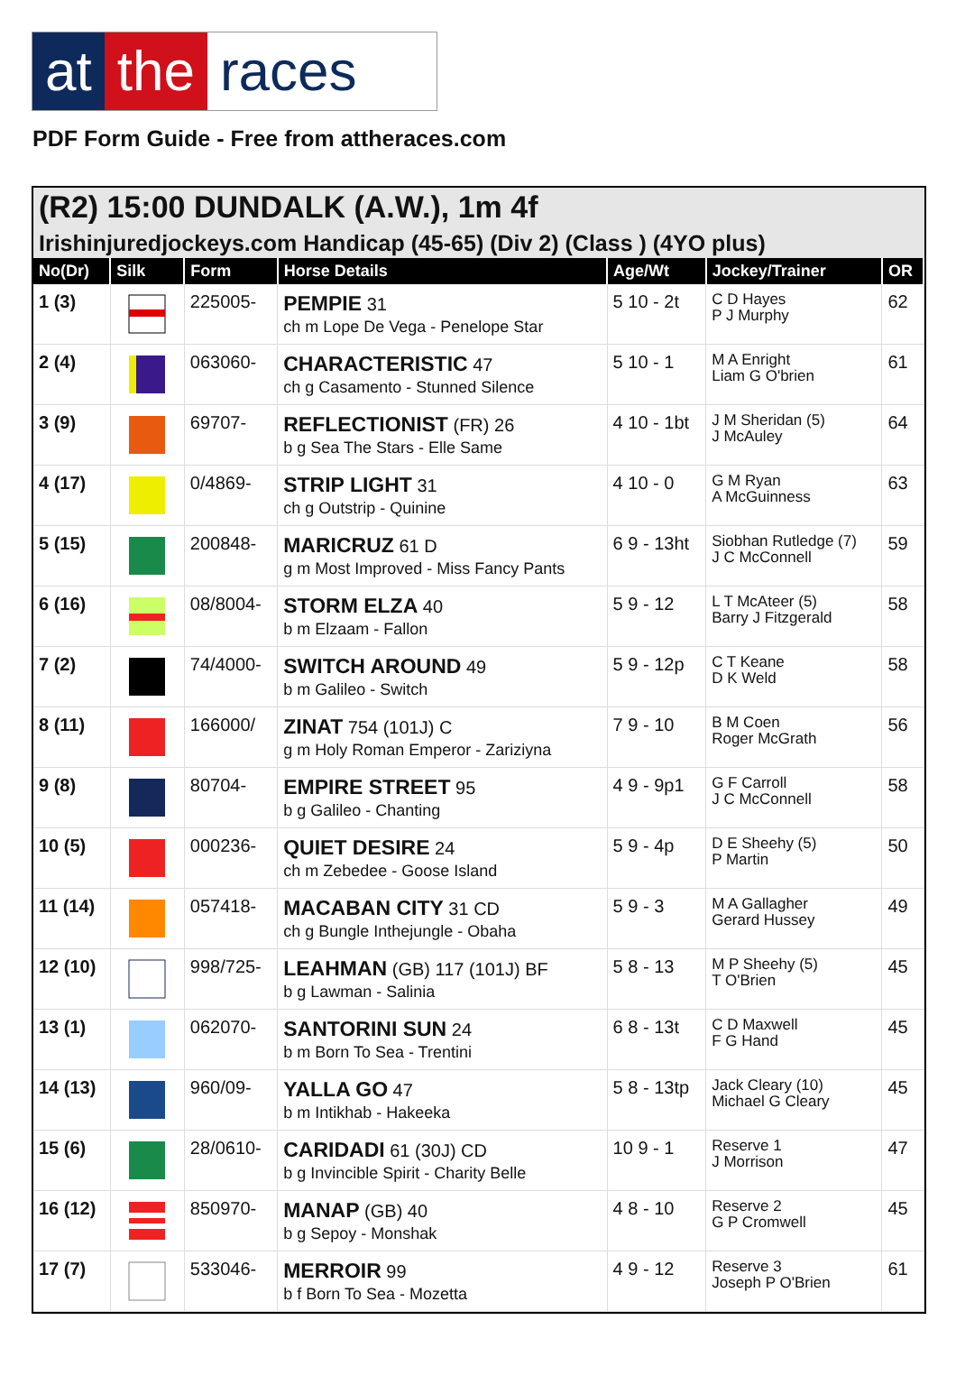at the races
PDF Form Guide - Free from attheraces.com
(R2) 15:00 DUNDALK (A.W.), 1m 4f
Irishinjuredjockeys.com Handicap (45-65) (Div 2) (Class ) (4YO plus)
| No(Dr) | Silk | Form | Horse Details | Age/Wt | Jockey/Trainer | OR |
| --- | --- | --- | --- | --- | --- | --- |
| 1 (3) | | 225005- | PEMPIE 31 ch m Lope De Vega - Penelope Star | 5 10 - 2t | C D Hayes P J Murphy | 62 |
| 2 (4) | | 063060- | CHARACTERISTIC 47 ch g Casamento - Stunned Silence | 5 10 - 1 | M A Enright Liam G O'brien | 61 |
| 3 (9) | | 69707- | REFLECTIONIST (FR) 26 b g Sea The Stars - Elle Same | 4 10 - 1bt | J M Sheridan (5) J McAuley | 64 |
| 4 (17) | | 0/4869- | STRIP LIGHT 31 ch g Outstrip - Quinine | 4 10 - 0 | G M Ryan A McGuinness | 63 |
| 5 (15) | | 200848- | MARICRUZ 61 D g m Most Improved - Miss Fancy Pants | 6 9 - 13ht | Siobhan Rutledge (7) J C McConnell | 59 |
| 6 (16) | | 08/8004- | STORM ELZA 40 b m Elzaam - Fallon | 5 9 - 12 | L T McAteer (5) Barry J Fitzgerald | 58 |
| 7 (2) | | 74/4000- | SWITCH AROUND 49 b m Galileo - Switch | 5 9 - 12p | C T Keane D K Weld | 58 |
| 8 (11) | | 166000/ | ZINAT 754 (101J) C g m Holy Roman Emperor - Zariziyna | 7 9 - 10 | B M Coen Roger McGrath | 56 |
| 9 (8) | | 80704- | EMPIRE STREET 95 b g Galileo - Chanting | 4 9 - 9p1 | G F Carroll J C McConnell | 58 |
| 10 (5) | | 000236- | QUIET DESIRE 24 ch m Zebedee - Goose Island | 5 9 - 4p | D E Sheehy (5) P Martin | 50 |
| 11 (14) | | 057418- | MACABAN CITY 31 CD ch g Bungle Inthejungle - Obaha | 5 9 - 3 | M A Gallagher Gerard Hussey | 49 |
| 12 (10) | | 998/725- | LEAHMAN (GB) 117 (101J) BF b g Lawman - Salinia | 5 8 - 13 | M P Sheehy (5) T O'Brien | 45 |
| 13 (1) | | 062070- | SANTORINI SUN 24 b m Born To Sea - Trentini | 6 8 - 13t | C D Maxwell F G Hand | 45 |
| 14 (13) | | 960/09- | YALLA GO 47 b m Intikhab - Hakeeka | 5 8 - 13tp | Jack Cleary (10) Michael G Cleary | 45 |
| 15 (6) | | 28/0610- | CARIDADI 61 (30J) CD b g Invincible Spirit - Charity Belle | 10 9 - 1 | Reserve 1 J Morrison | 47 |
| 16 (12) | | 850970- | MANAP (GB) 40 b g Sepoy - Monshak | 4 8 - 10 | Reserve 2 G P Cromwell | 45 |
| 17 (7) | | 533046- | MERROIR 99 b f Born To Sea - Mozetta | 4 9 - 12 | Reserve 3 Joseph P O'Brien | 61 |